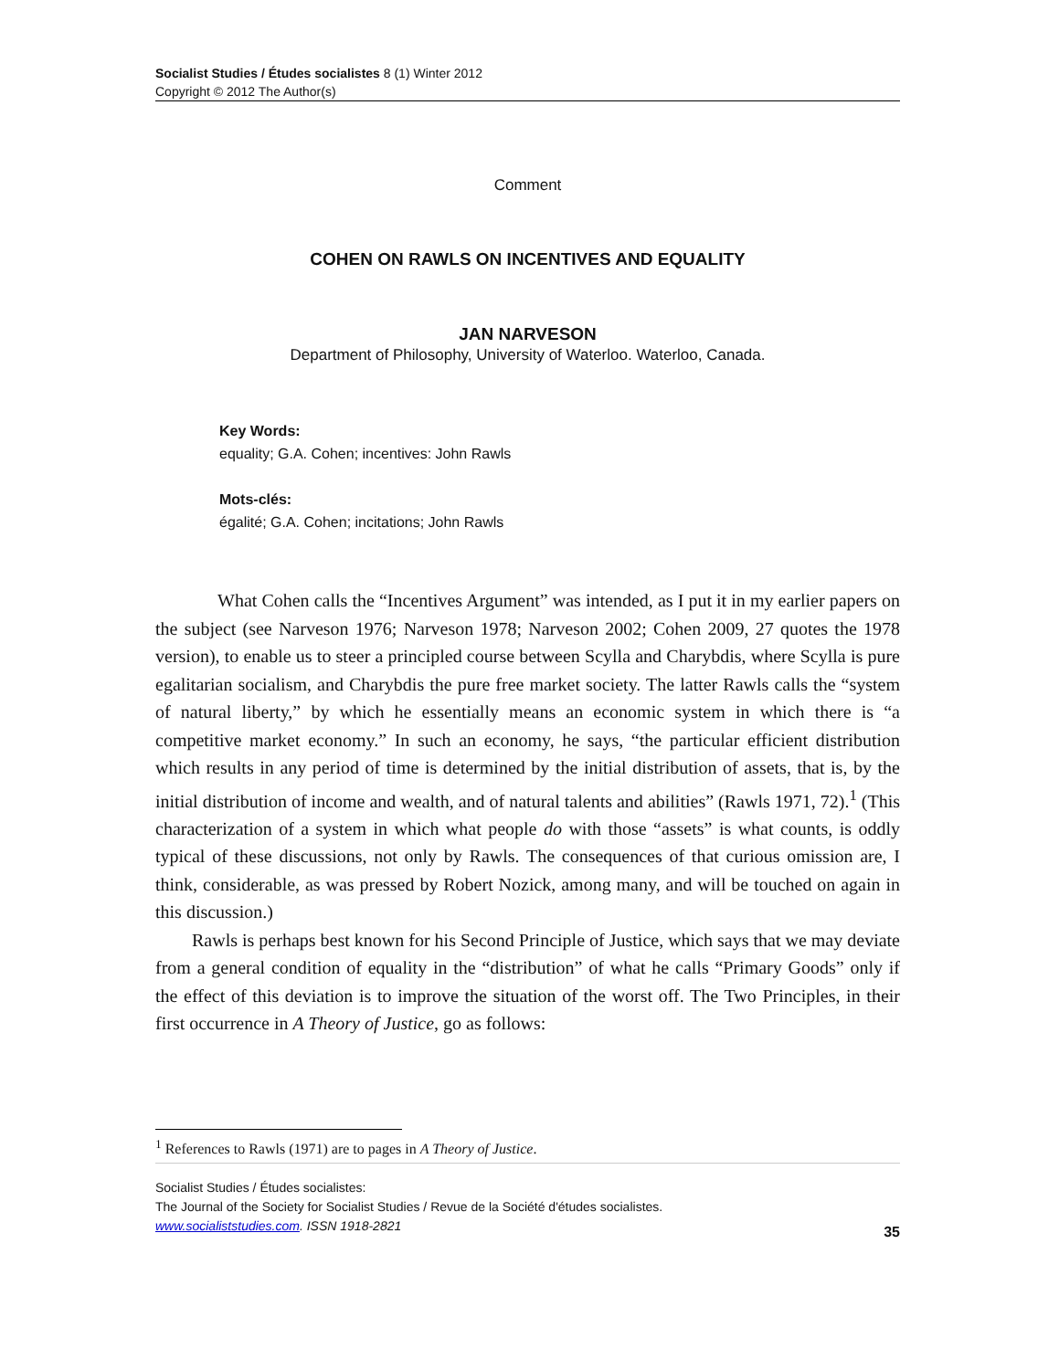Socialist Studies / Études socialistes 8 (1) Winter 2012
Copyright © 2012 The Author(s)
Comment
COHEN ON RAWLS ON INCENTIVES AND EQUALITY
JAN NARVESON
Department of Philosophy, University of Waterloo. Waterloo, Canada.
Key Words:
equality; G.A. Cohen; incentives: John Rawls
Mots-clés:
égalité; G.A. Cohen; incitations; John Rawls
What Cohen calls the “Incentives Argument” was intended, as I put it in my earlier papers on the subject (see Narveson 1976; Narveson 1978; Narveson 2002; Cohen 2009, 27 quotes the 1978 version), to enable us to steer a principled course between Scylla and Charybdis, where Scylla is pure egalitarian socialism, and Charybdis the pure free market society. The latter Rawls calls the “system of natural liberty,” by which he essentially means an economic system in which there is “a competitive market economy.” In such an economy, he says, “the particular efficient distribution which results in any period of time is determined by the initial distribution of assets, that is, by the initial distribution of income and wealth, and of natural talents and abilities” (Rawls 1971, 72).<sup>1</sup> (This characterization of a system in which what people do with those “assets” is what counts, is oddly typical of these discussions, not only by Rawls. The consequences of that curious omission are, I think, considerable, as was pressed by Robert Nozick, among many, and will be touched on again in this discussion.)
Rawls is perhaps best known for his Second Principle of Justice, which says that we may deviate from a general condition of equality in the “distribution” of what he calls “Primary Goods” only if the effect of this deviation is to improve the situation of the worst off. The Two Principles, in their first occurrence in A Theory of Justice, go as follows:
<sup>1</sup> References to Rawls (1971) are to pages in A Theory of Justice.
Socialist Studies / Études socialistes:
The Journal of the Society for Socialist Studies / Revue de la Société d'études socialistes.
www.socialiststudies.com. ISSN 1918-2821
35